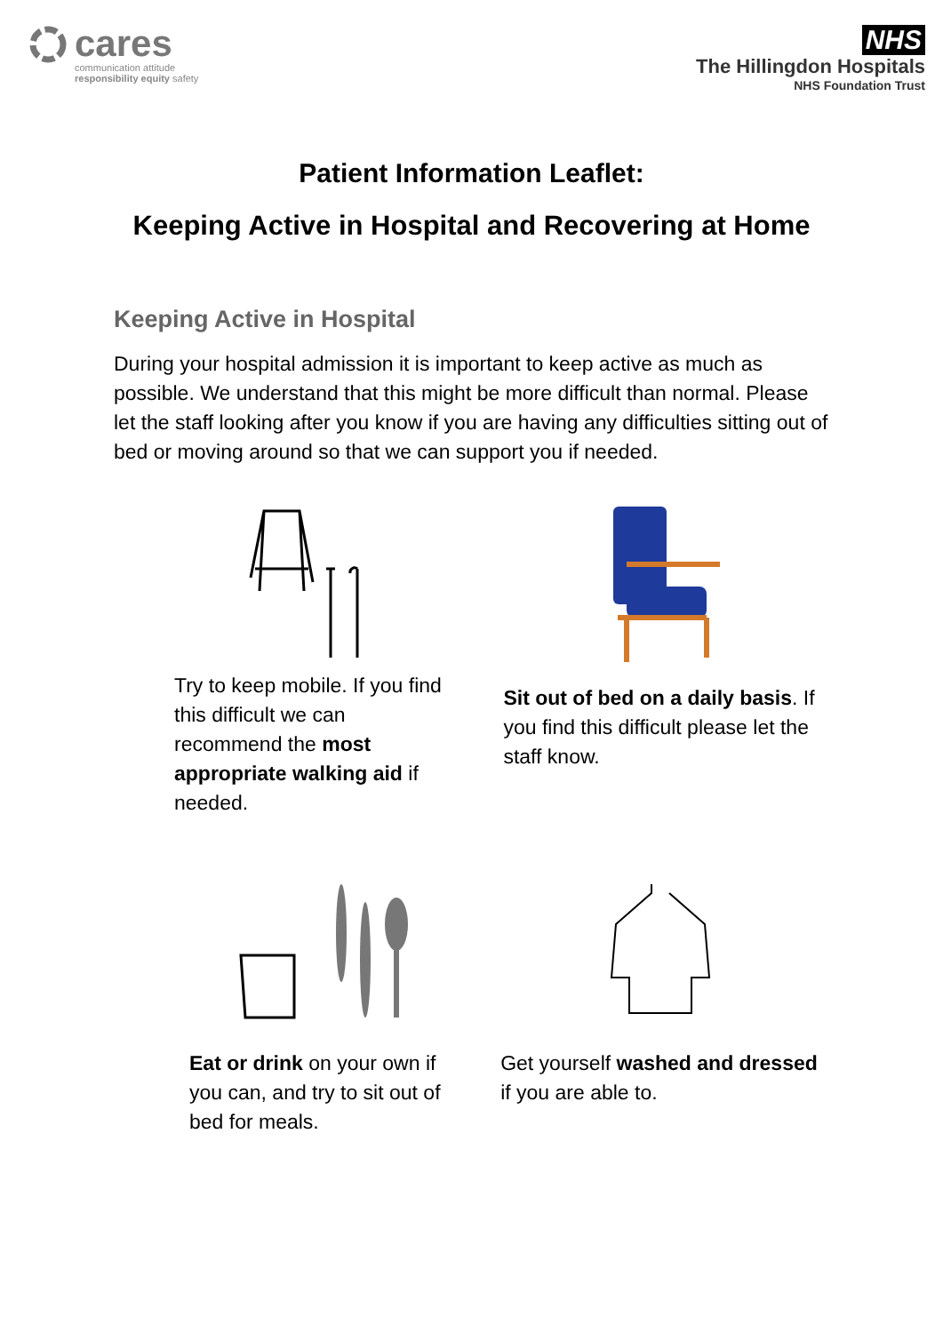cares
communication attitude
responsibility equity safety
NHS
The Hillingdon Hospitals
NHS Foundation Trust
Patient Information Leaflet:
Keeping Active in Hospital and Recovering at Home
Keeping Active in Hospital
During your hospital admission it is important to keep active as much as possible. We understand that this might be more difficult than normal. Please let the staff looking after you know if you are having any difficulties sitting out of bed or moving around so that we can support you if needed.
Try to keep mobile. If you find this difficult we can recommend the most appropriate walking aid if needed.
Sit out of bed on a daily basis. If you find this difficult please let the staff know.
Eat or drink on your own if you can, and try to sit out of bed for meals.
Get yourself washed and dressed if you are able to.